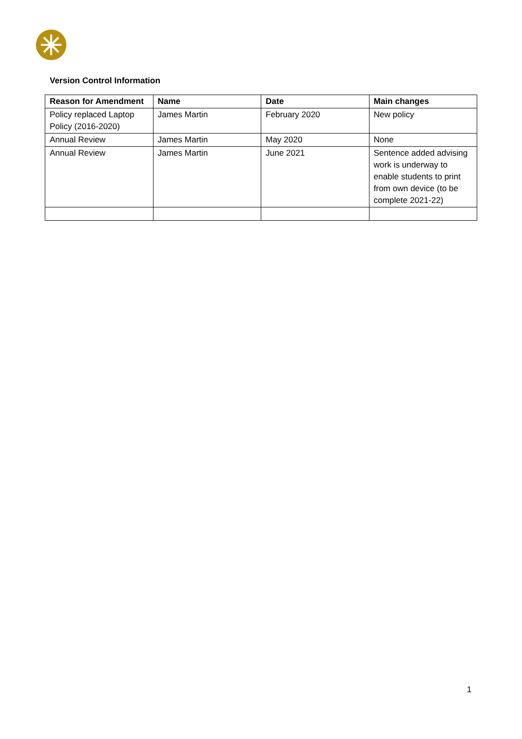Version Control Information
| Reason for Amendment | Name | Date | Main changes |
| --- | --- | --- | --- |
| Policy replaced Laptop Policy (2016-2020) | James Martin | February 2020 | New policy |
| Annual Review | James Martin | May 2020 | None |
| Annual Review | James Martin | June 2021 | Sentence added advising work is underway to enable students to print from own device (to be complete 2021-22) |
1